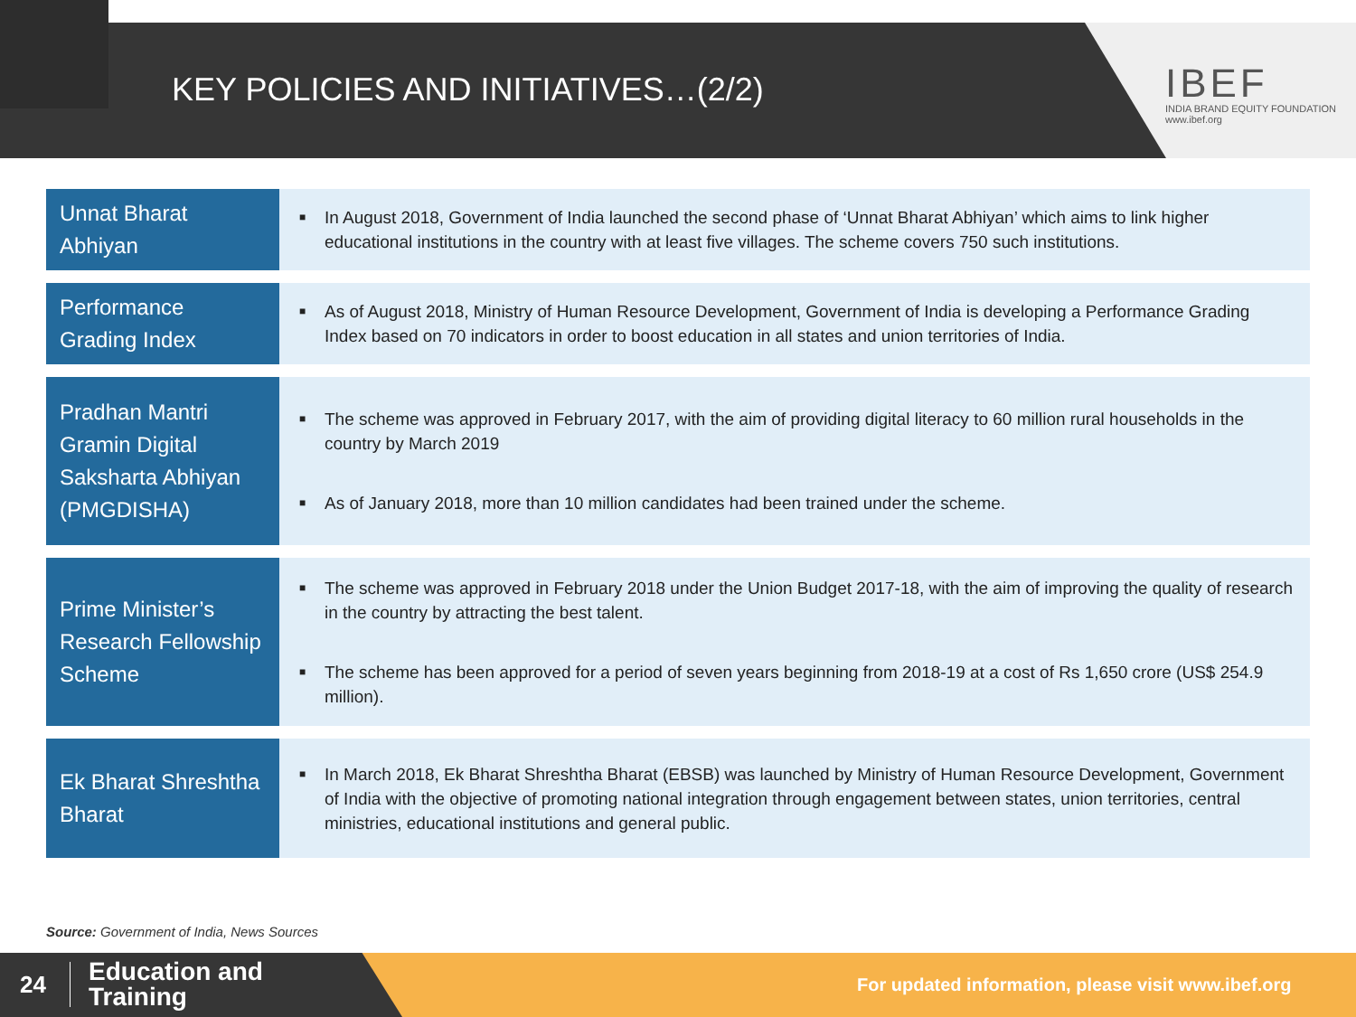KEY POLICIES AND INITIATIVES…(2/2)
IBEF
INDIA BRAND EQUITY FOUNDATION
www.ibef.org
| Unnat Bharat Abhiyan | ■ In August 2018, Government of India launched the second phase of ‘Unnat Bharat Abhiyan’ which aims to link higher educational institutions in the country with at least five villages. The scheme covers 750 such institutions. |
| Performance Grading Index | ■ As of August 2018, Ministry of Human Resource Development, Government of India is developing a Performance Grading Index based on 70 indicators in order to boost education in all states and union territories of India. |
| Pradhan Mantri Gramin Digital Saksharta Abhiyan (PMGDISHA) | ■ The scheme was approved in February 2017, with the aim of providing digital literacy to 60 million rural households in the country by March 2019 ■ As of January 2018, more than 10 million candidates had been trained under the scheme. |
| Prime Minister’s Research Fellowship Scheme | ■ The scheme was approved in February 2018 under the Union Budget 2017-18, with the aim of improving the quality of research in the country by attracting the best talent. ■ The scheme has been approved for a period of seven years beginning from 2018-19 at a cost of Rs 1,650 crore (US$ 254.9 million). |
| Ek Bharat Shreshtha Bharat | ■ In March 2018, Ek Bharat Shreshtha Bharat (EBSB) was launched by Ministry of Human Resource Development, Government of India with the objective of promoting national integration through engagement between states, union territories, central ministries, educational institutions and general public. |
Source: Government of India, News Sources
24
Education and
Training
For updated information, please visit www.ibef.org